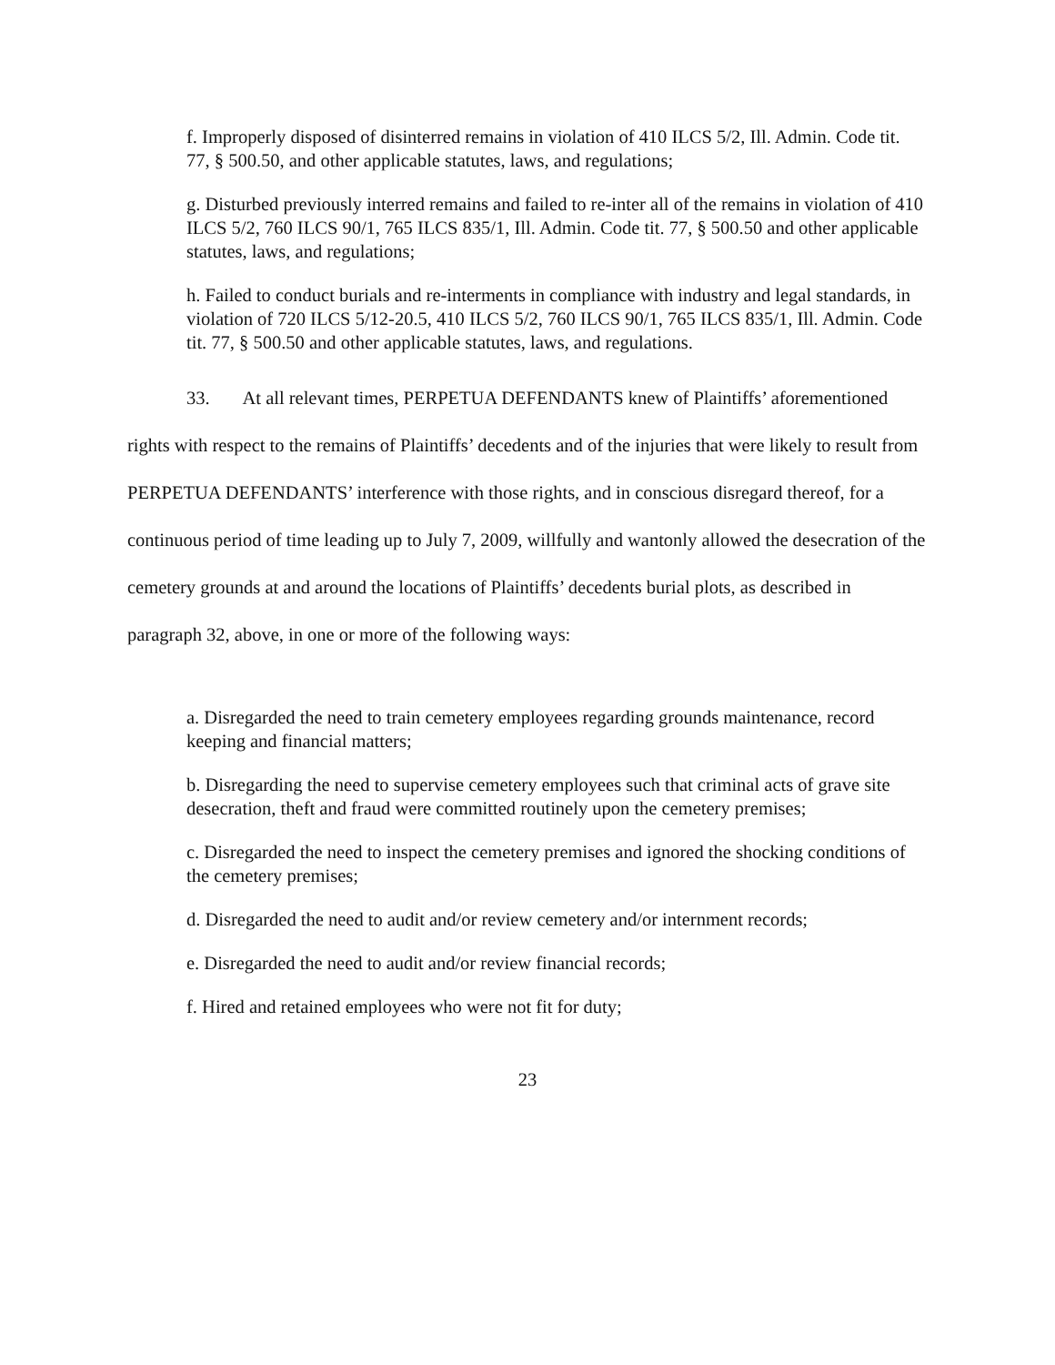f. Improperly disposed of disinterred remains in violation of 410 ILCS 5/2, Ill. Admin. Code tit. 77, § 500.50, and other applicable statutes, laws, and regulations;
g. Disturbed previously interred remains and failed to re-inter all of the remains in violation of 410 ILCS 5/2, 760 ILCS 90/1, 765 ILCS 835/1, Ill. Admin. Code tit. 77, § 500.50 and other applicable statutes, laws, and regulations;
h. Failed to conduct burials and re-interments in compliance with industry and legal standards, in violation of 720 ILCS 5/12-20.5, 410 ILCS 5/2, 760 ILCS 90/1, 765 ILCS 835/1, Ill. Admin. Code tit. 77, § 500.50 and other applicable statutes, laws, and regulations.
33. At all relevant times, PERPETUA DEFENDANTS knew of Plaintiffs’ aforementioned rights with respect to the remains of Plaintiffs’ decedents and of the injuries that were likely to result from PERPETUA DEFENDANTS’ interference with those rights, and in conscious disregard thereof, for a continuous period of time leading up to July 7, 2009, willfully and wantonly allowed the desecration of the cemetery grounds at and around the locations of Plaintiffs’ decedents burial plots, as described in paragraph 32, above, in one or more of the following ways:
a. Disregarded the need to train cemetery employees regarding grounds maintenance, record keeping and financial matters;
b. Disregarding the need to supervise cemetery employees such that criminal acts of grave site desecration, theft and fraud were committed routinely upon the cemetery premises;
c. Disregarded the need to inspect the cemetery premises and ignored the shocking conditions of the cemetery premises;
d. Disregarded the need to audit and/or review cemetery and/or internment records;
e. Disregarded the need to audit and/or review financial records;
f. Hired and retained employees who were not fit for duty;
23